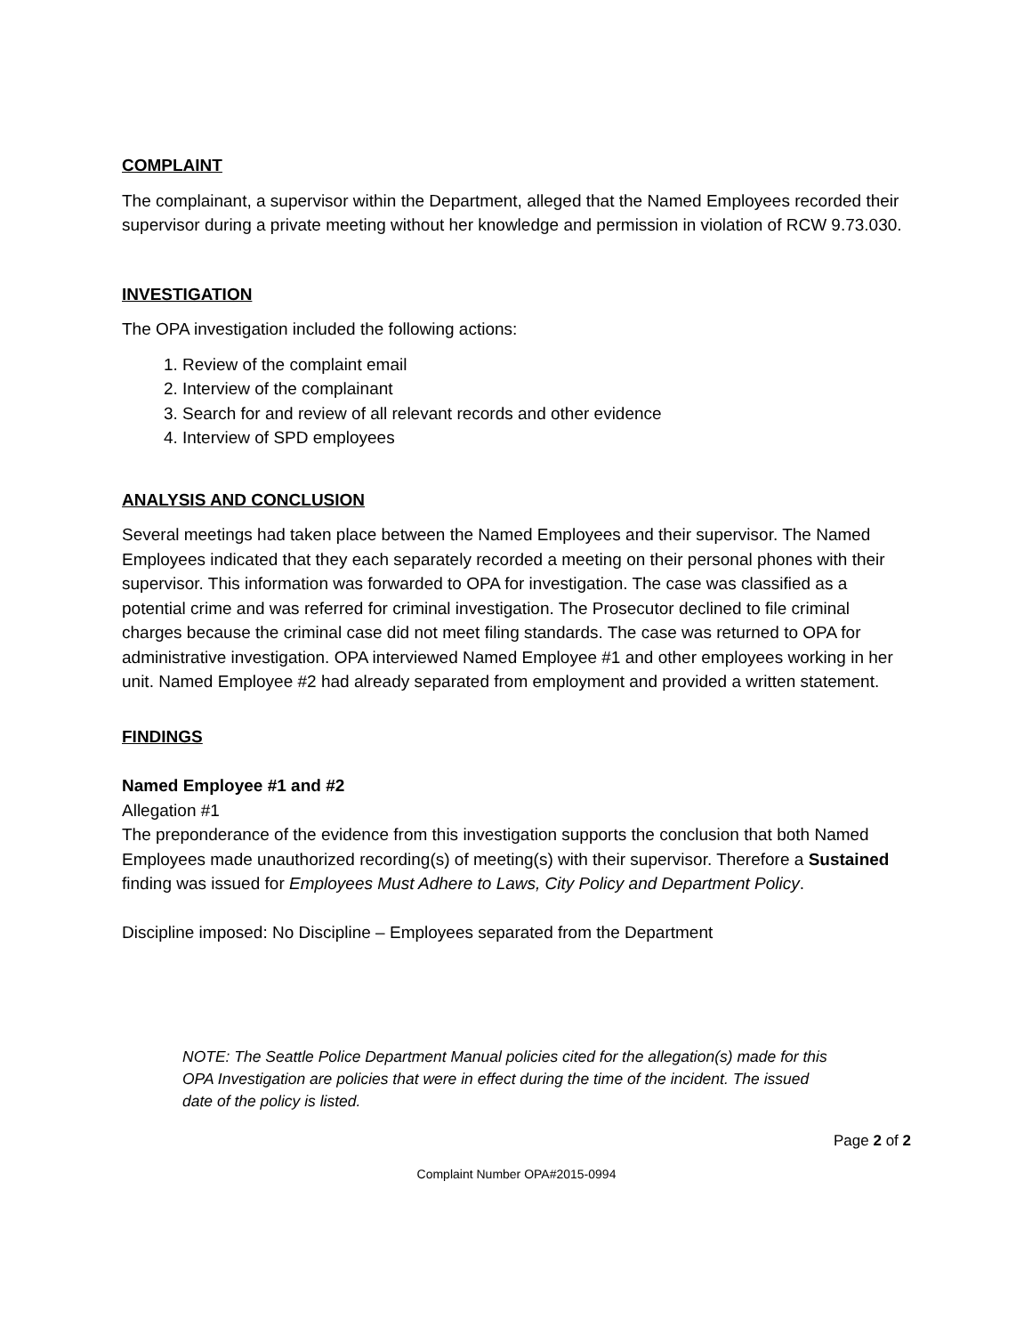COMPLAINT
The complainant, a supervisor within the Department, alleged that the Named Employees recorded their supervisor during a private meeting without her knowledge and permission in violation of RCW 9.73.030.
INVESTIGATION
The OPA investigation included the following actions:
1. Review of the complaint email
2. Interview of the complainant
3. Search for and review of all relevant records and other evidence
4. Interview of SPD employees
ANALYSIS AND CONCLUSION
Several meetings had taken place between the Named Employees and their supervisor. The Named Employees indicated that they each separately recorded a meeting on their personal phones with their supervisor. This information was forwarded to OPA for investigation. The case was classified as a potential crime and was referred for criminal investigation. The Prosecutor declined to file criminal charges because the criminal case did not meet filing standards. The case was returned to OPA for administrative investigation. OPA interviewed Named Employee #1 and other employees working in her unit. Named Employee #2 had already separated from employment and provided a written statement.
FINDINGS
Named Employee #1 and #2
Allegation #1
The preponderance of the evidence from this investigation supports the conclusion that both Named Employees made unauthorized recording(s) of meeting(s) with their supervisor. Therefore a Sustained finding was issued for Employees Must Adhere to Laws, City Policy and Department Policy.
Discipline imposed: No Discipline – Employees separated from the Department
NOTE: The Seattle Police Department Manual policies cited for the allegation(s) made for this OPA Investigation are policies that were in effect during the time of the incident. The issued date of the policy is listed.
Page 2 of 2
Complaint Number OPA#2015-0994